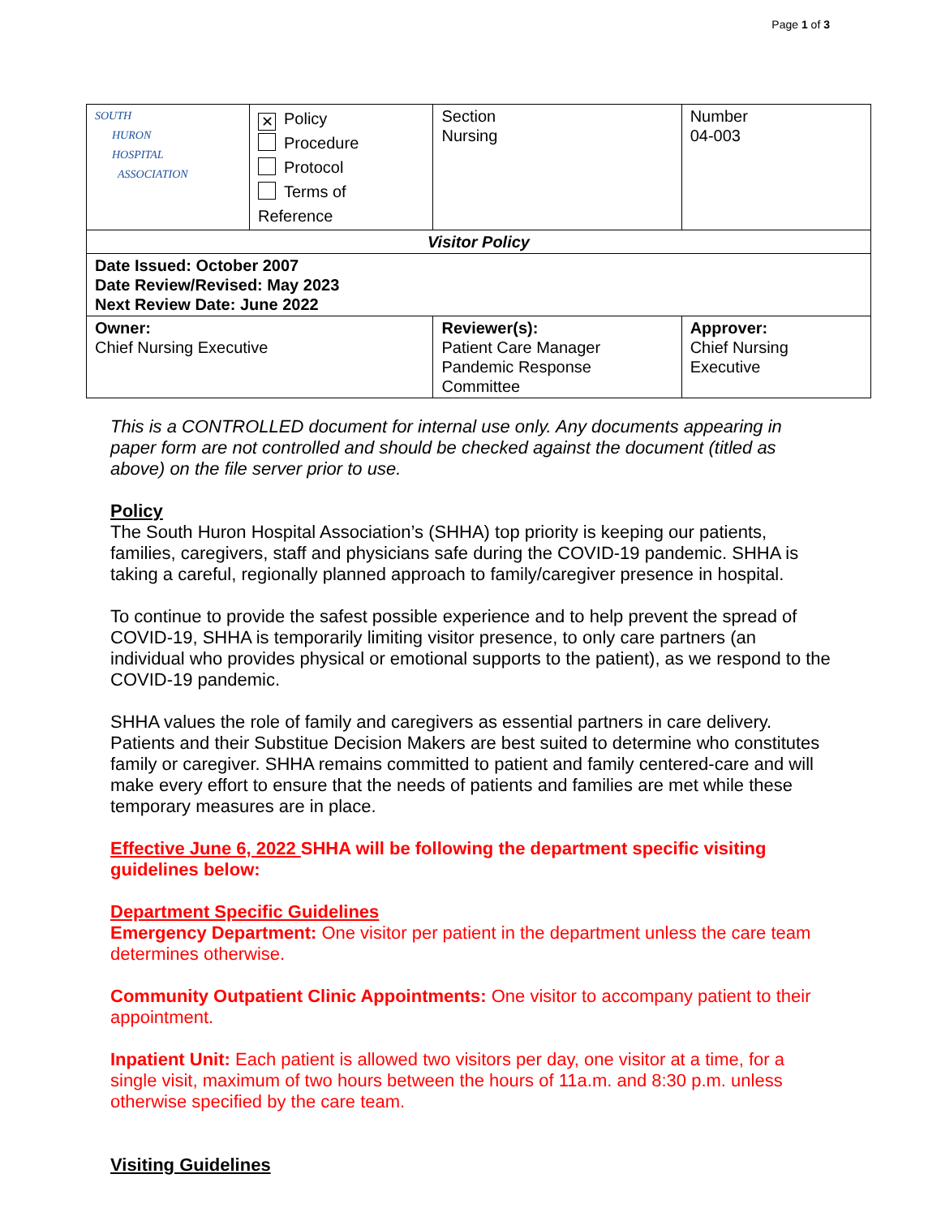Page 1 of 3
| SOUTH HURON HOSPITAL ASSOCIATION | ✕ Policy Procedure Protocol Terms of Reference | | Section Nursing | Number 04-003 |
| Visitor Policy | | | | |
| Date Issued: October 2007 Date Review/Revised: May 2023 Next Review Date: June 2022 | | | | |
| Owner: Chief Nursing Executive | | Reviewer(s): Patient Care Manager Pandemic Response Committee | | Approver: Chief Nursing Executive |
This is a CONTROLLED document for internal use only. Any documents appearing in paper form are not controlled and should be checked against the document (titled as above) on the file server prior to use.
Policy
The South Huron Hospital Association’s (SHHA) top priority is keeping our patients, families, caregivers, staff and physicians safe during the COVID-19 pandemic. SHHA is taking a careful, regionally planned approach to family/caregiver presence in hospital.
To continue to provide the safest possible experience and to help prevent the spread of COVID-19, SHHA is temporarily limiting visitor presence, to only care partners (an individual who provides physical or emotional supports to the patient), as we respond to the COVID-19 pandemic.
SHHA values the role of family and caregivers as essential partners in care delivery. Patients and their Substitue Decision Makers are best suited to determine who constitutes family or caregiver. SHHA remains committed to patient and family centered-care and will make every effort to ensure that the needs of patients and families are met while these temporary measures are in place.
Effective June 6, 2022 SHHA will be following the department specific visiting guidelines below:
Department Specific Guidelines
Emergency Department: One visitor per patient in the department unless the care team determines otherwise.
Community Outpatient Clinic Appointments: One visitor to accompany patient to their appointment.
Inpatient Unit: Each patient is allowed two visitors per day, one visitor at a time, for a single visit, maximum of two hours between the hours of 11a.m. and 8:30 p.m. unless otherwise specified by the care team.
Visiting Guidelines